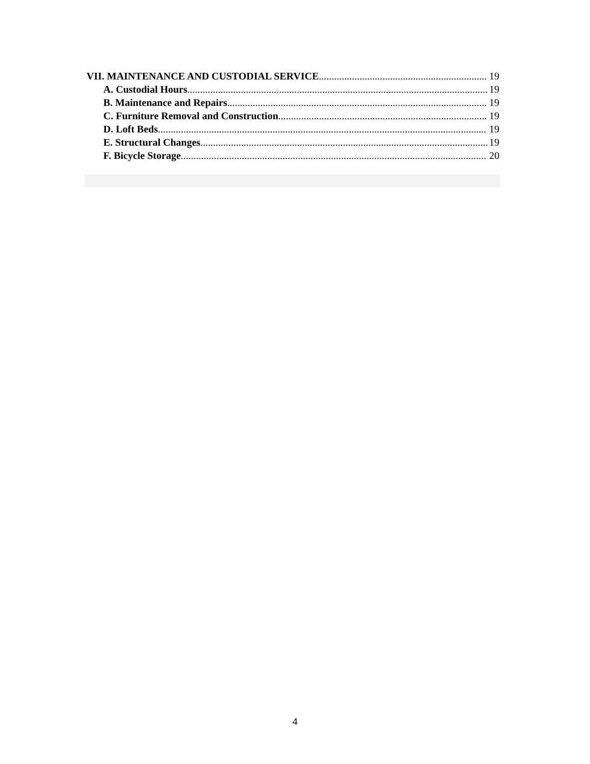VII. MAINTENANCE AND CUSTODIAL SERVICE 19
A. Custodial Hours 19
B. Maintenance and Repairs 19
C. Furniture Removal and Construction 19
D. Loft Beds 19
E. Structural Changes 19
F. Bicycle Storage 20
4